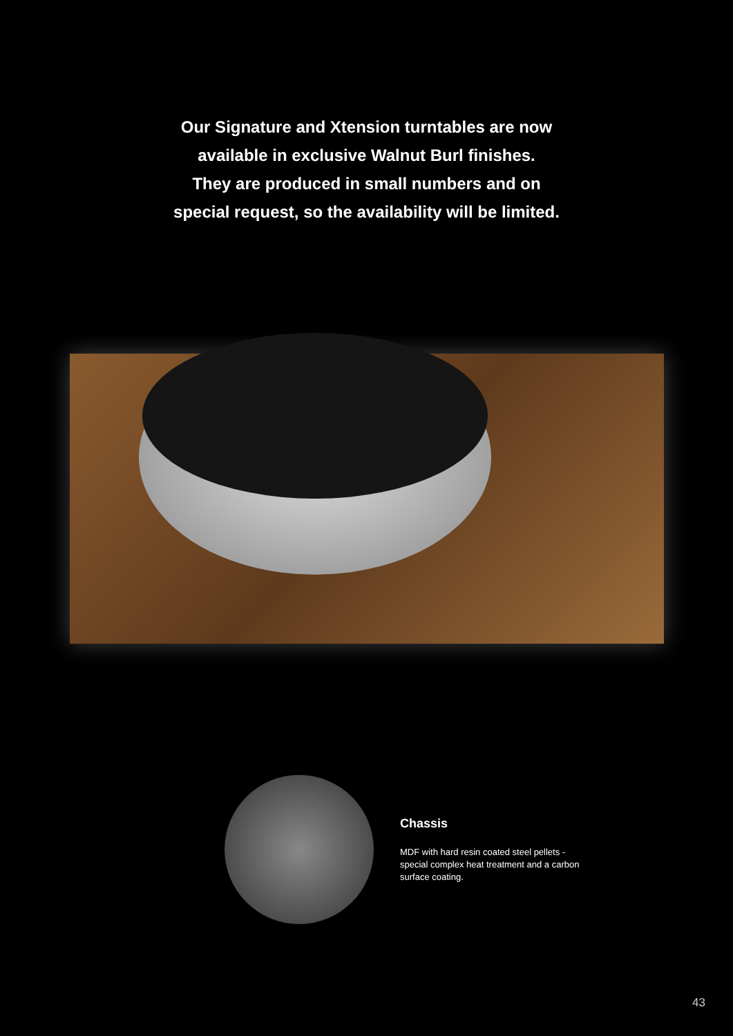Our Signature and Xtension turntables are now
available in exclusive Walnut Burl finishes.
They are produced in small numbers and on
special request, so the availability will be limited.
Chassis
MDF with hard resin coated steel pellets - special complex heat treatment and a carbon surface coating.
43